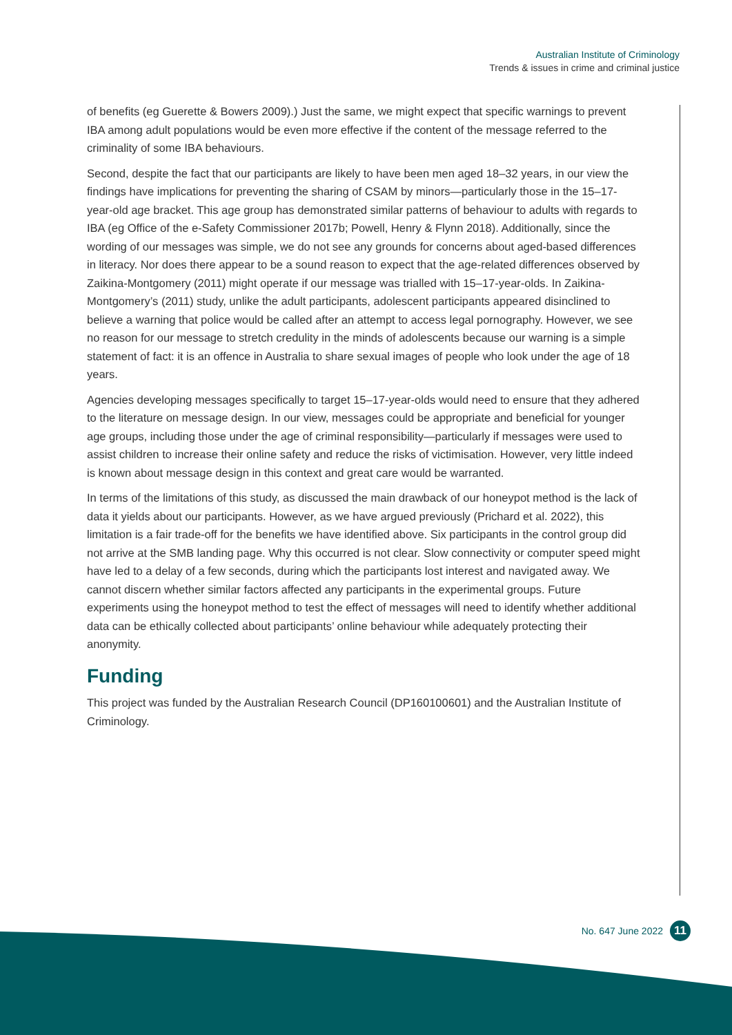Australian Institute of Criminology
Trends & issues in crime and criminal justice
of benefits (eg Guerette & Bowers 2009).) Just the same, we might expect that specific warnings to prevent IBA among adult populations would be even more effective if the content of the message referred to the criminality of some IBA behaviours.
Second, despite the fact that our participants are likely to have been men aged 18–32 years, in our view the findings have implications for preventing the sharing of CSAM by minors—particularly those in the 15–17-year-old age bracket. This age group has demonstrated similar patterns of behaviour to adults with regards to IBA (eg Office of the e-Safety Commissioner 2017b; Powell, Henry & Flynn 2018). Additionally, since the wording of our messages was simple, we do not see any grounds for concerns about aged-based differences in literacy. Nor does there appear to be a sound reason to expect that the age-related differences observed by Zaikina-Montgomery (2011) might operate if our message was trialled with 15–17-year-olds. In Zaikina-Montgomery’s (2011) study, unlike the adult participants, adolescent participants appeared disinclined to believe a warning that police would be called after an attempt to access legal pornography. However, we see no reason for our message to stretch credulity in the minds of adolescents because our warning is a simple statement of fact: it is an offence in Australia to share sexual images of people who look under the age of 18 years.
Agencies developing messages specifically to target 15–17-year-olds would need to ensure that they adhered to the literature on message design. In our view, messages could be appropriate and beneficial for younger age groups, including those under the age of criminal responsibility—particularly if messages were used to assist children to increase their online safety and reduce the risks of victimisation. However, very little indeed is known about message design in this context and great care would be warranted.
In terms of the limitations of this study, as discussed the main drawback of our honeypot method is the lack of data it yields about our participants. However, as we have argued previously (Prichard et al. 2022), this limitation is a fair trade-off for the benefits we have identified above. Six participants in the control group did not arrive at the SMB landing page. Why this occurred is not clear. Slow connectivity or computer speed might have led to a delay of a few seconds, during which the participants lost interest and navigated away. We cannot discern whether similar factors affected any participants in the experimental groups. Future experiments using the honeypot method to test the effect of messages will need to identify whether additional data can be ethically collected about participants’ online behaviour while adequately protecting their anonymity.
Funding
This project was funded by the Australian Research Council (DP160100601) and the Australian Institute of Criminology.
No. 647 June 2022
11